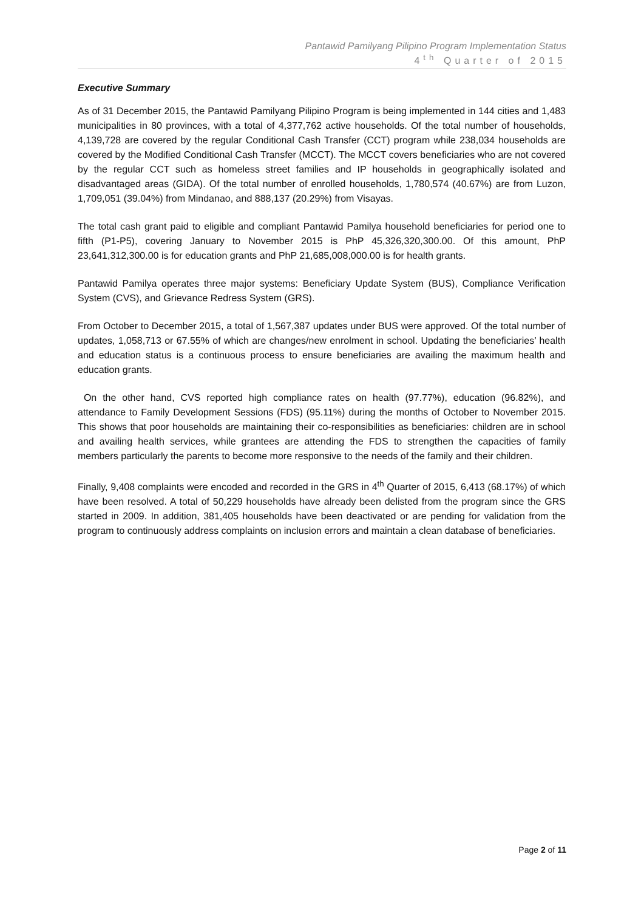Pantawid Pamilyang Pilipino Program Implementation Status
4<sup>th</sup> Quarter of 2015
Executive Summary
As of 31 December 2015, the Pantawid Pamilyang Pilipino Program is being implemented in 144 cities and 1,483 municipalities in 80 provinces, with a total of 4,377,762 active households. Of the total number of households, 4,139,728 are covered by the regular Conditional Cash Transfer (CCT) program while 238,034 households are covered by the Modified Conditional Cash Transfer (MCCT). The MCCT covers beneficiaries who are not covered by the regular CCT such as homeless street families and IP households in geographically isolated and disadvantaged areas (GIDA). Of the total number of enrolled households, 1,780,574 (40.67%) are from Luzon, 1,709,051 (39.04%) from Mindanao, and 888,137 (20.29%) from Visayas.
The total cash grant paid to eligible and compliant Pantawid Pamilya household beneficiaries for period one to fifth (P1-P5), covering January to November 2015 is PhP 45,326,320,300.00. Of this amount, PhP 23,641,312,300.00 is for education grants and PhP 21,685,008,000.00 is for health grants.
Pantawid Pamilya operates three major systems: Beneficiary Update System (BUS), Compliance Verification System (CVS), and Grievance Redress System (GRS).
From October to December 2015, a total of 1,567,387 updates under BUS were approved. Of the total number of updates, 1,058,713 or 67.55% of which are changes/new enrolment in school. Updating the beneficiaries’ health and education status is a continuous process to ensure beneficiaries are availing the maximum health and education grants.
On the other hand, CVS reported high compliance rates on health (97.77%), education (96.82%), and attendance to Family Development Sessions (FDS) (95.11%) during the months of October to November 2015. This shows that poor households are maintaining their co-responsibilities as beneficiaries: children are in school and availing health services, while grantees are attending the FDS to strengthen the capacities of family members particularly the parents to become more responsive to the needs of the family and their children.
Finally, 9,408 complaints were encoded and recorded in the GRS in 4<sup>th</sup> Quarter of 2015, 6,413 (68.17%) of which have been resolved. A total of 50,229 households have already been delisted from the program since the GRS started in 2009. In addition, 381,405 households have been deactivated or are pending for validation from the program to continuously address complaints on inclusion errors and maintain a clean database of beneficiaries.
Page 2 of 11